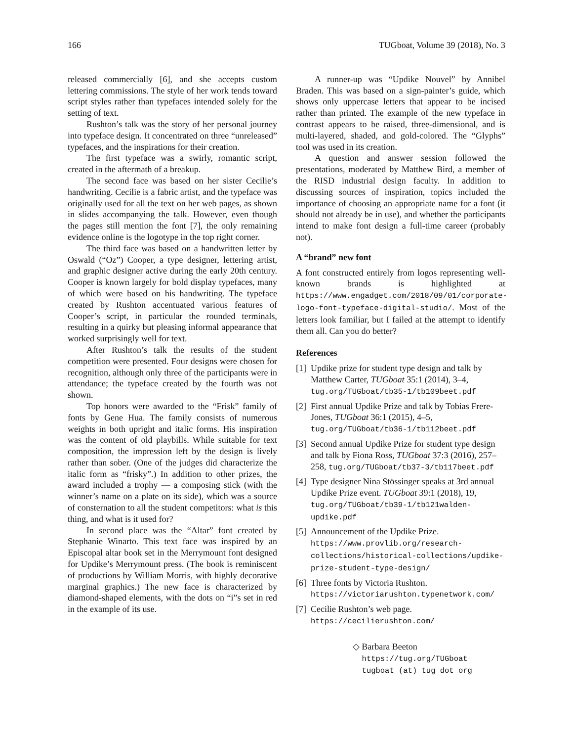166 TUGboat, Volume 39 (2018), No. 3
released commercially [6], and she accepts custom lettering commissions. The style of her work tends toward script styles rather than typefaces intended solely for the setting of text.
Rushton’s talk was the story of her personal journey into typeface design. It concentrated on three “unreleased” typefaces, and the inspirations for their creation.
The first typeface was a swirly, romantic script, created in the aftermath of a breakup.
The second face was based on her sister Cecilie’s handwriting. Cecilie is a fabric artist, and the typeface was originally used for all the text on her web pages, as shown in slides accompanying the talk. However, even though the pages still mention the font [7], the only remaining evidence online is the logotype in the top right corner.
The third face was based on a handwritten letter by Oswald (“Oz”) Cooper, a type designer, lettering artist, and graphic designer active during the early 20th century. Cooper is known largely for bold display typefaces, many of which were based on his handwriting. The typeface created by Rushton accentuated various features of Cooper’s script, in particular the rounded terminals, resulting in a quirky but pleasing informal appearance that worked surprisingly well for text.
After Rushton’s talk the results of the student competition were presented. Four designs were chosen for recognition, although only three of the participants were in attendance; the typeface created by the fourth was not shown.
Top honors were awarded to the “Frisk” family of fonts by Gene Hua. The family consists of numerous weights in both upright and italic forms. His inspiration was the content of old playbills. While suitable for text composition, the impression left by the design is lively rather than sober. (One of the judges did characterize the italic form as “frisky”.) In addition to other prizes, the award included a trophy — a composing stick (with the winner’s name on a plate on its side), which was a source of consternation to all the student competitors: what is this thing, and what is it used for?
In second place was the “Altar” font created by Stephanie Winarto. This text face was inspired by an Episcopal altar book set in the Merrymount font designed for Updike’s Merrymount press. (The book is reminiscent of productions by William Morris, with highly decorative marginal graphics.) The new face is characterized by diamond-shaped elements, with the dots on “i”s set in red in the example of its use.
A runner-up was “Updike Nouvel” by Annibel Braden. This was based on a sign-painter’s guide, which shows only uppercase letters that appear to be incised rather than printed. The example of the new typeface in contrast appears to be raised, three-dimensional, and is multi-layered, shaded, and gold-colored. The “Glyphs” tool was used in its creation.
A question and answer session followed the presentations, moderated by Matthew Bird, a member of the RISD industrial design faculty. In addition to discussing sources of inspiration, topics included the importance of choosing an appropriate name for a font (it should not already be in use), and whether the participants intend to make font design a full-time career (probably not).
A “brand” new font
A font constructed entirely from logos representing well-known brands is highlighted at https://www.engadget.com/2018/09/01/corporate-logo-font-typeface-digital-studio/. Most of the letters look familiar, but I failed at the attempt to identify them all. Can you do better?
References
[1] Updike prize for student type design and talk by Matthew Carter, TUGboat 35:1 (2014), 3–4, tug.org/TUGboat/tb35-1/tb109beet.pdf
[2] First annual Updike Prize and talk by Tobias Frere-Jones, TUGboat 36:1 (2015), 4–5, tug.org/TUGboat/tb36-1/tb112beet.pdf
[3] Second annual Updike Prize for student type design and talk by Fiona Ross, TUGboat 37:3 (2016), 257–258, tug.org/TUGboat/tb37-3/tb117beet.pdf
[4] Type designer Nina Stössinger speaks at 3rd annual Updike Prize event. TUGboat 39:1 (2018), 19, tug.org/TUGboat/tb39-1/tb121walden-updike.pdf
[5] Announcement of the Updike Prize. https://www.provlib.org/research-collections/historical-collections/updike-prize-student-type-design/
[6] Three fonts by Victoria Rushton. https://victoriarushton.typenetwork.com/
[7] Cecilie Rushton’s web page. https://cecilierushton.com/
◇ Barbara Beeton
https://tug.org/TUGboat
tugboat (at) tug dot org